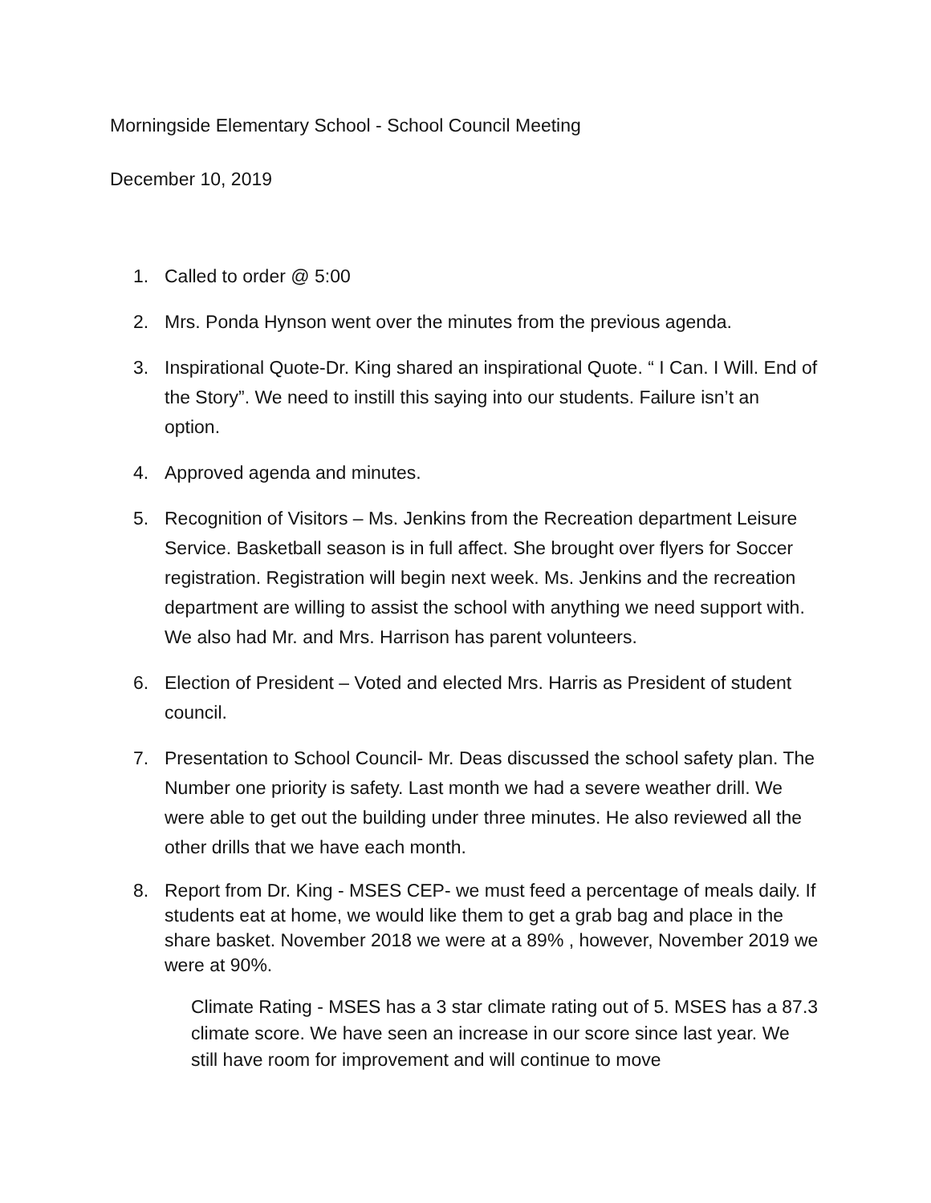Morningside Elementary School - School Council Meeting
December 10, 2019
1. Called to order @ 5:00
2. Mrs. Ponda Hynson went over the minutes from the previous agenda.
3. Inspirational Quote-Dr. King shared an inspirational Quote. “ I Can. I Will. End of the Story”. We need to instill this saying into our students. Failure isn’t an option.
4. Approved agenda and minutes.
5. Recognition of Visitors – Ms. Jenkins from the Recreation department Leisure Service. Basketball season is in full affect. She brought over flyers for Soccer registration. Registration will begin next week. Ms. Jenkins and the recreation department are willing to assist the school with anything we need support with. We also had Mr. and Mrs. Harrison has parent volunteers.
6. Election of President – Voted and elected Mrs. Harris as President of student council.
7. Presentation to School Council- Mr. Deas discussed the school safety plan. The Number one priority is safety. Last month we had a severe weather drill. We were able to get out the building under three minutes. He also reviewed all the other drills that we have each month.
8. Report from Dr. King - MSES CEP- we must feed a percentage of meals daily. If students eat at home, we would like them to get a grab bag and place in the share basket. November 2018 we were at a 89% , however, November 2019 we were at 90%.
Climate Rating - MSES has a 3 star climate rating out of 5. MSES has a 87.3 climate score. We have seen an increase in our score since last year. We still have room for improvement and will continue to move